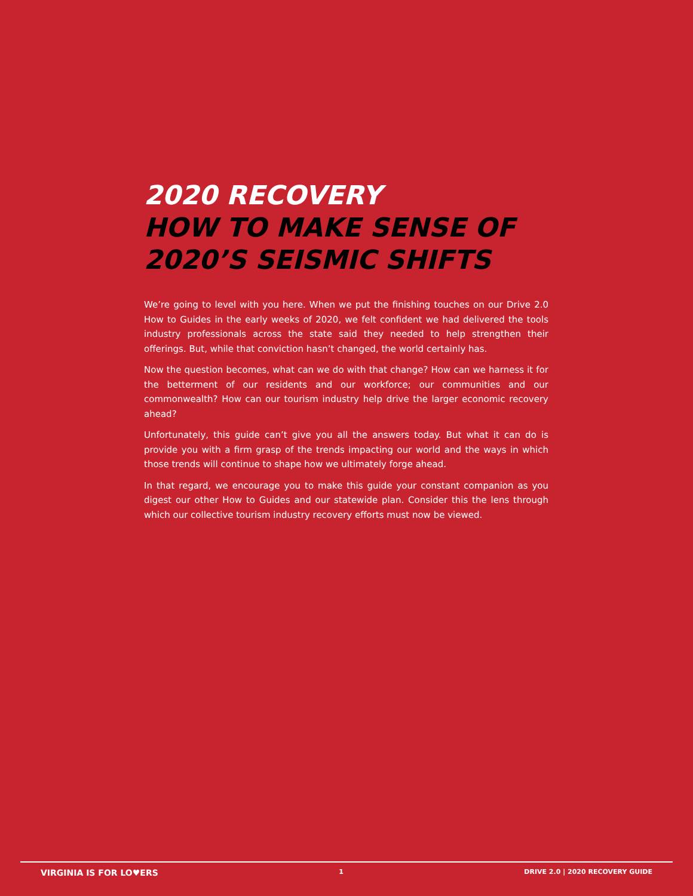2020 RECOVERY
HOW TO MAKE SENSE OF
2020’S SEISMIC SHIFTS
We’re going to level with you here. When we put the finishing touches on our Drive 2.0 How to Guides in the early weeks of 2020, we felt confident we had delivered the tools industry professionals across the state said they needed to help strengthen their offerings. But, while that conviction hasn’t changed, the world certainly has.
Now the question becomes, what can we do with that change? How can we harness it for the betterment of our residents and our workforce; our communities and our commonwealth? How can our tourism industry help drive the larger economic recovery ahead?
Unfortunately, this guide can’t give you all the answers today. But what it can do is provide you with a firm grasp of the trends impacting our world and the ways in which those trends will continue to shape how we ultimately forge ahead.
In that regard, we encourage you to make this guide your constant companion as you digest our other How to Guides and our statewide plan. Consider this the lens through which our collective tourism industry recovery efforts must now be viewed.
VIRGINIA IS FOR LO♥ERS 1 DRIVE 2.0 | 2020 RECOVERY GUIDE